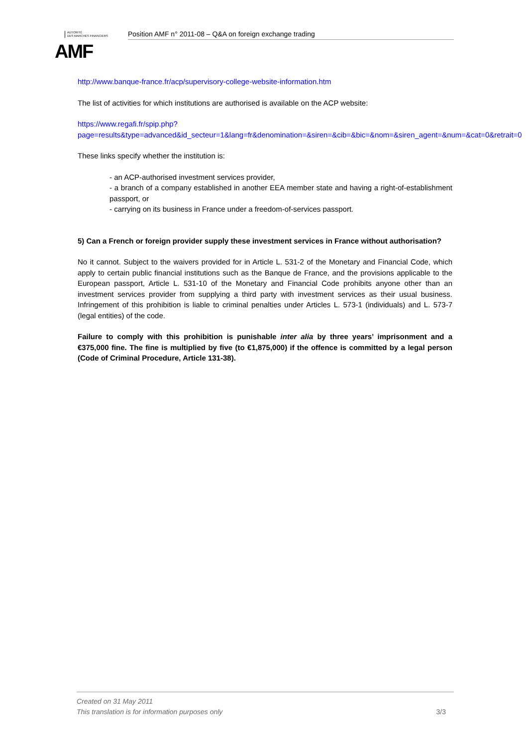AUTORITÉ
DES MARCHÉS FINANCIERS
AMF
Position AMF n° 2011-08 – Q&A on foreign exchange trading
http://www.banque-france.fr/acp/supervisory-college-website-information.htm
The list of activities for which institutions are authorised is available on the ACP website:
https://www.regafi.fr/spip.php?page=results&type=advanced&id_secteur=1&lang=fr&denomination=&siren=&cib=&bic=&nom=&siren_agent=&num=&cat=0&retrait=0
These links specify whether the institution is:
- an ACP-authorised investment services provider,
- a branch of a company established in another EEA member state and having a right-of-establishment passport, or
- carrying on its business in France under a freedom-of-services passport.
5) Can a French or foreign provider supply these investment services in France without authorisation?
No it cannot. Subject to the waivers provided for in Article L. 531-2 of the Monetary and Financial Code, which apply to certain public financial institutions such as the Banque de France, and the provisions applicable to the European passport, Article L. 531-10 of the Monetary and Financial Code prohibits anyone other than an investment services provider from supplying a third party with investment services as their usual business. Infringement of this prohibition is liable to criminal penalties under Articles L. 573-1 (individuals) and L. 573-7 (legal entities) of the code.
Failure to comply with this prohibition is punishable inter alia by three years’ imprisonment and a €375,000 fine. The fine is multiplied by five (to €1,875,000) if the offence is committed by a legal person (Code of Criminal Procedure, Article 131-38).
Created on 31 May 2011
This translation is for information purposes only 3/3